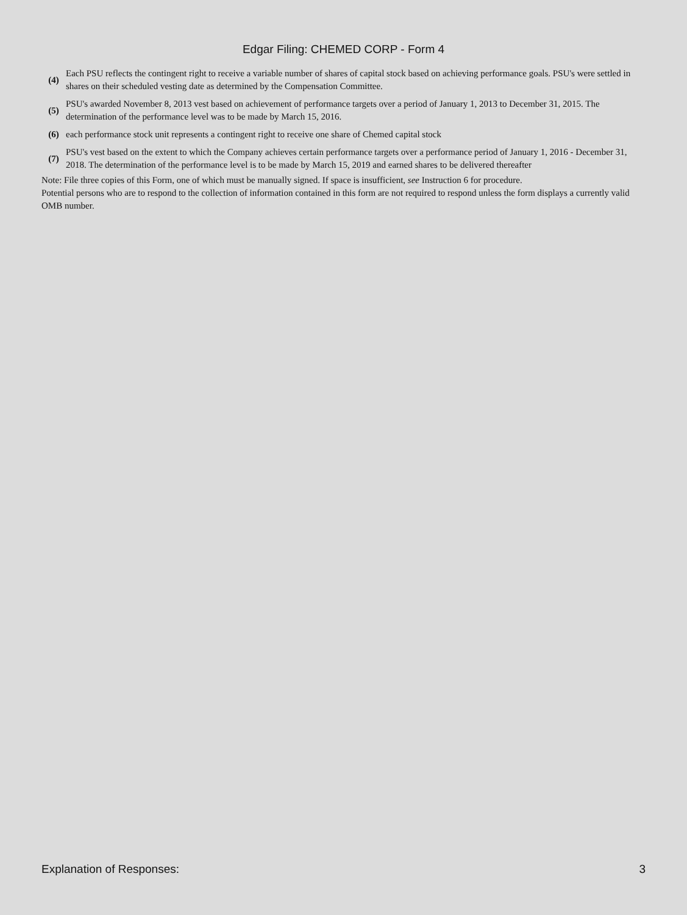Edgar Filing: CHEMED CORP - Form 4
| (4) | Each PSU reflects the contingent right to receive a variable number of shares of capital stock based on achieving performance goals. PSU's were settled in shares on their scheduled vesting date as determined by the Compensation Committee. |
| (5) | PSU's awarded November 8, 2013 vest based on achievement of performance targets over a period of January 1, 2013 to December 31, 2015. The determination of the performance level was to be made by March 15, 2016. |
| (6) | each performance stock unit represents a contingent right to receive one share of Chemed capital stock |
| (7) | PSU's vest based on the extent to which the Company achieves certain performance targets over a performance period of January 1, 2016 - December 31, 2018. The determination of the performance level is to be made by March 15, 2019 and earned shares to be delivered thereafter |
Note: File three copies of this Form, one of which must be manually signed. If space is insufficient, see Instruction 6 for procedure.
Potential persons who are to respond to the collection of information contained in this form are not required to respond unless the form displays a currently valid OMB number.
Explanation of Responses: 3